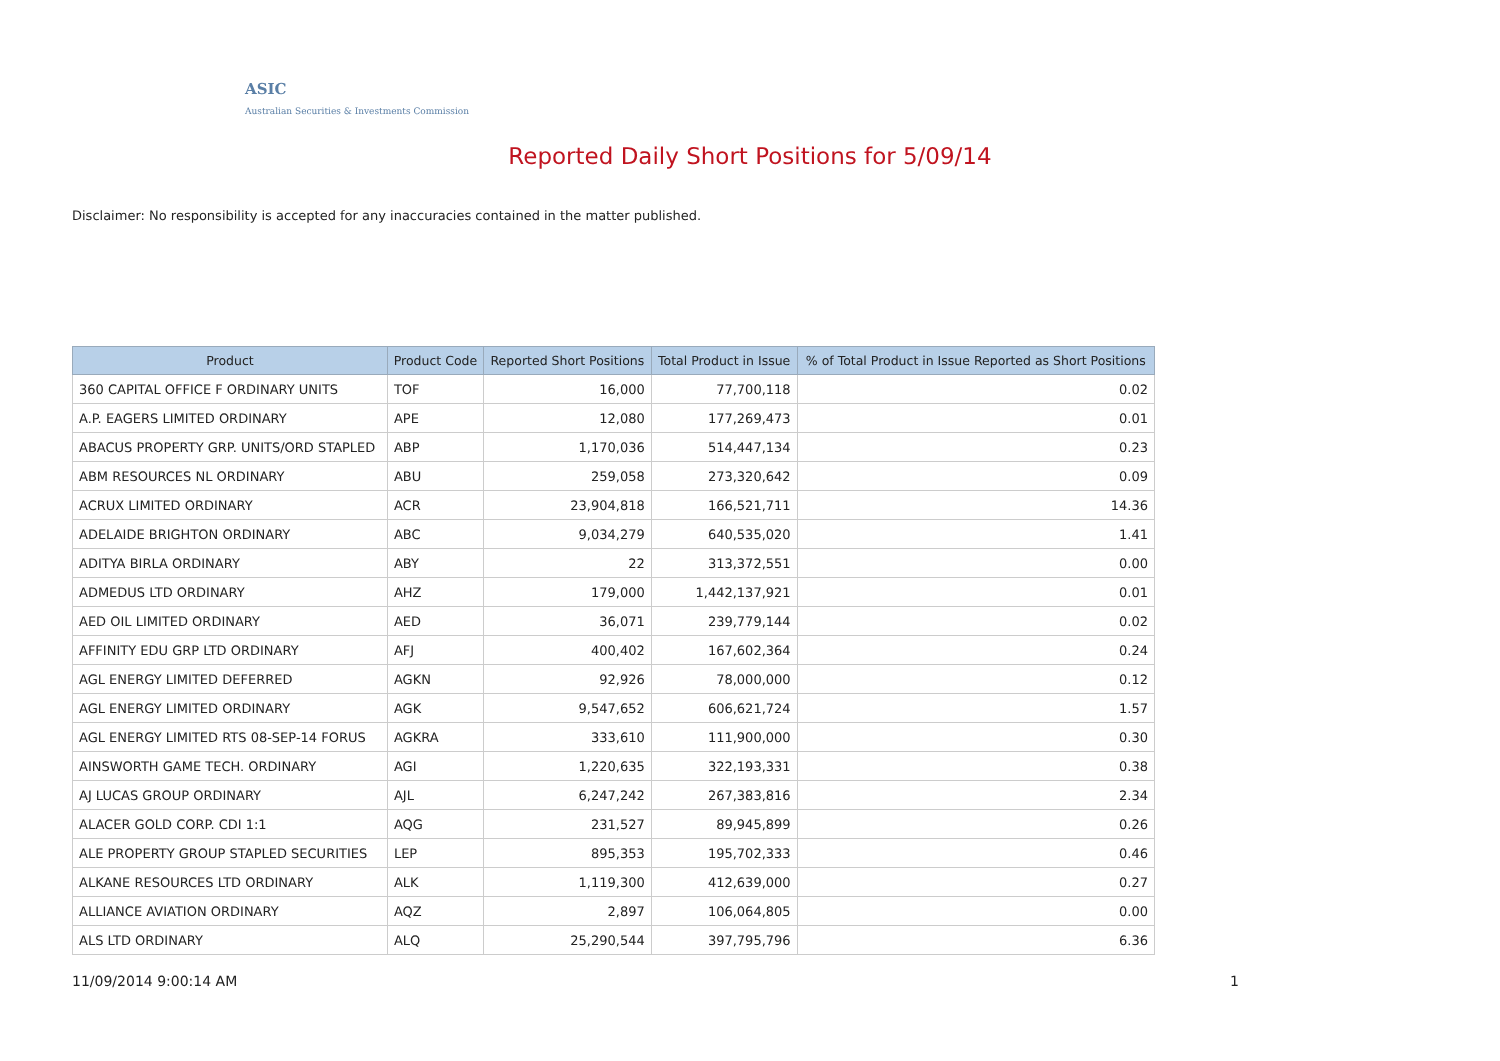ASIC
Australian Securities & Investments Commission
Reported Daily Short Positions for 5/09/14
Disclaimer: No responsibility is accepted for any inaccuracies contained in the matter published.
| Product | Product Code | Reported Short Positions | Total Product in Issue | % of Total Product in Issue Reported as Short Positions |
| --- | --- | --- | --- | --- |
| 360 CAPITAL OFFICE F ORDINARY UNITS | TOF | 16,000 | 77,700,118 | 0.02 |
| A.P. EAGERS LIMITED ORDINARY | APE | 12,080 | 177,269,473 | 0.01 |
| ABACUS PROPERTY GRP. UNITS/ORD STAPLED | ABP | 1,170,036 | 514,447,134 | 0.23 |
| ABM RESOURCES NL ORDINARY | ABU | 259,058 | 273,320,642 | 0.09 |
| ACRUX LIMITED ORDINARY | ACR | 23,904,818 | 166,521,711 | 14.36 |
| ADELAIDE BRIGHTON ORDINARY | ABC | 9,034,279 | 640,535,020 | 1.41 |
| ADITYA BIRLA ORDINARY | ABY | 22 | 313,372,551 | 0.00 |
| ADMEDUS LTD ORDINARY | AHZ | 179,000 | 1,442,137,921 | 0.01 |
| AED OIL LIMITED ORDINARY | AED | 36,071 | 239,779,144 | 0.02 |
| AFFINITY EDU GRP LTD ORDINARY | AFJ | 400,402 | 167,602,364 | 0.24 |
| AGL ENERGY LIMITED DEFERRED | AGKN | 92,926 | 78,000,000 | 0.12 |
| AGL ENERGY LIMITED ORDINARY | AGK | 9,547,652 | 606,621,724 | 1.57 |
| AGL ENERGY LIMITED RTS 08-SEP-14 FORUS | AGKRA | 333,610 | 111,900,000 | 0.30 |
| AINSWORTH GAME TECH. ORDINARY | AGI | 1,220,635 | 322,193,331 | 0.38 |
| AJ LUCAS GROUP ORDINARY | AJL | 6,247,242 | 267,383,816 | 2.34 |
| ALACER GOLD CORP. CDI 1:1 | AQG | 231,527 | 89,945,899 | 0.26 |
| ALE PROPERTY GROUP STAPLED SECURITIES | LEP | 895,353 | 195,702,333 | 0.46 |
| ALKANE RESOURCES LTD ORDINARY | ALK | 1,119,300 | 412,639,000 | 0.27 |
| ALLIANCE AVIATION ORDINARY | AQZ | 2,897 | 106,064,805 | 0.00 |
| ALS LTD ORDINARY | ALQ | 25,290,544 | 397,795,796 | 6.36 |
11/09/2014 9:00:14 AM 1